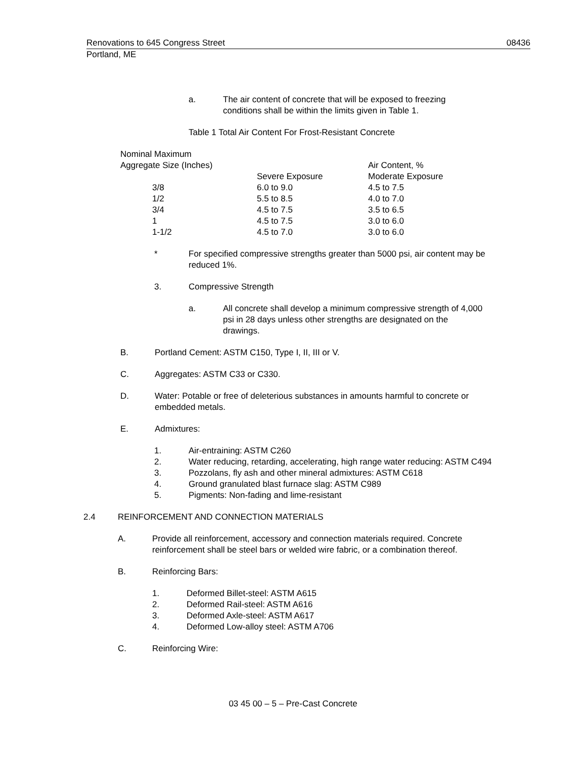Renovations to 645 Congress Street 08436
Portland, ME
a. The air content of concrete that will be exposed to freezing conditions shall be within the limits given in Table 1.
Table 1 Total Air Content For Frost-Resistant Concrete
| Nominal Maximum Aggregate Size (Inches) | Severe Exposure | Air Content, % Moderate Exposure |
| 3/8 | 6.0 to 9.0 | 4.5 to 7.5 |
| 1/2 | 5.5 to 8.5 | 4.0 to 7.0 |
| 3/4 | 4.5 to 7.5 | 3.5 to 6.5 |
| 1 | 4.5 to 7.5 | 3.0 to 6.0 |
| 1-1/2 | 4.5 to 7.0 | 3.0 to 6.0 |
* For specified compressive strengths greater than 5000 psi, air content may be reduced 1%.
3. Compressive Strength
a. All concrete shall develop a minimum compressive strength of 4,000 psi in 28 days unless other strengths are designated on the drawings.
B. Portland Cement: ASTM C150, Type I, II, III or V.
C. Aggregates: ASTM C33 or C330.
D. Water: Potable or free of deleterious substances in amounts harmful to concrete or embedded metals.
E. Admixtures:
1. Air-entraining: ASTM C260
2. Water reducing, retarding, accelerating, high range water reducing: ASTM C494
3. Pozzolans, fly ash and other mineral admixtures: ASTM C618
4. Ground granulated blast furnace slag: ASTM C989
5. Pigments: Non-fading and lime-resistant
2.4 REINFORCEMENT AND CONNECTION MATERIALS
A. Provide all reinforcement, accessory and connection materials required. Concrete reinforcement shall be steel bars or welded wire fabric, or a combination thereof.
B. Reinforcing Bars:
1. Deformed Billet-steel: ASTM A615
2. Deformed Rail-steel: ASTM A616
3. Deformed Axle-steel: ASTM A617
4. Deformed Low-alloy steel: ASTM A706
C. Reinforcing Wire:
03 45 00 – 5 – Pre-Cast Concrete